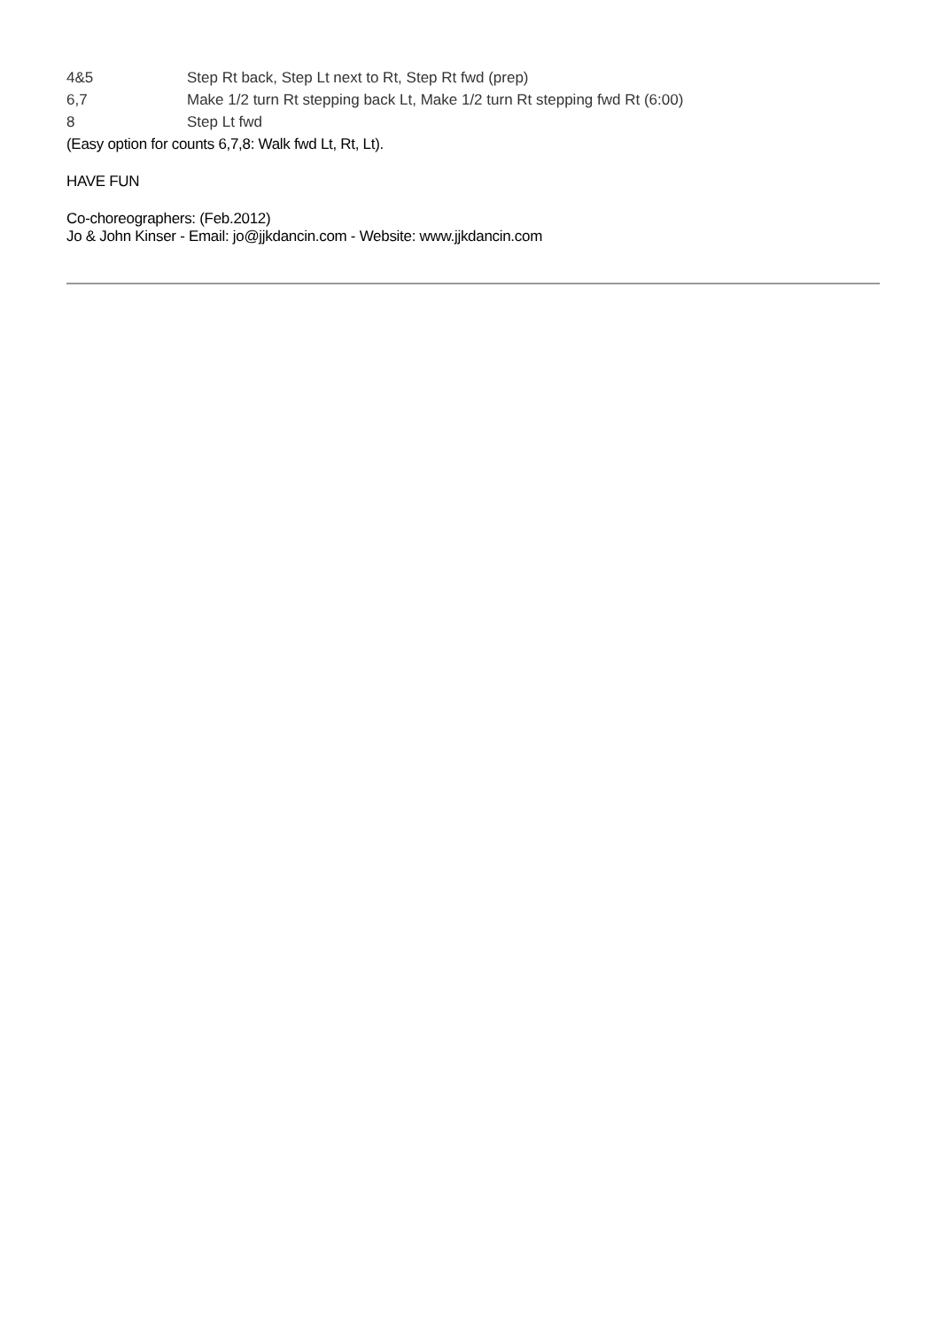| 4&5 | Step Rt back, Step Lt next to Rt, Step Rt fwd (prep) |
| 6,7 | Make 1/2 turn Rt stepping back Lt, Make 1/2 turn Rt stepping fwd Rt (6:00) |
| 8 | Step Lt fwd |
(Easy option for counts 6,7,8: Walk fwd Lt, Rt, Lt).
HAVE FUN
Co-choreographers: (Feb.2012)
Jo & John Kinser - Email: jo@jjkdancin.com - Website: www.jjkdancin.com